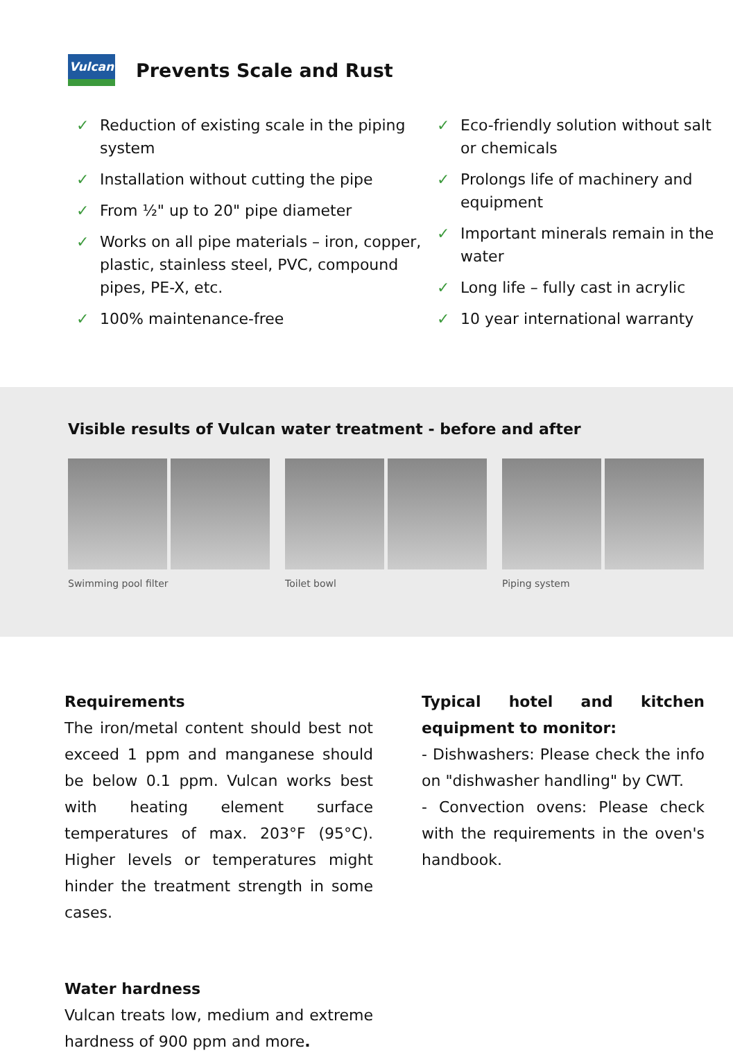Vulcan
Prevents Scale and Rust
✓ Reduction of existing scale in the piping system
✓ Installation without cutting the pipe
✓ From ½" up to 20" pipe diameter
✓ Works on all pipe materials – iron, copper, plastic, stainless steel, PVC, compound pipes, PE-X, etc.
✓ 100% maintenance-free
✓ Eco-friendly solution without salt or chemicals
✓ Prolongs life of machinery and equipment
✓ Important minerals remain in the water
✓ Long life – fully cast in acrylic
✓ 10 year international warranty
Visible results of Vulcan water treatment - before and after
Swimming pool filter Toilet bowl Piping system
Requirements
The iron/metal content should best not exceed 1 ppm and manganese should be below 0.1 ppm. Vulcan works best with heating element surface temperatures of max. 203°F (95°C). Higher levels or temperatures might hinder the treatment strength in some cases.
Water hardness
Vulcan treats low, medium and extreme hardness of 900 ppm and more.
Typical hotel and kitchen equipment to monitor:
- Dishwashers: Please check the info on "dishwasher handling" by CWT.
- Convection ovens: Please check with the requirements in the oven's handbook.